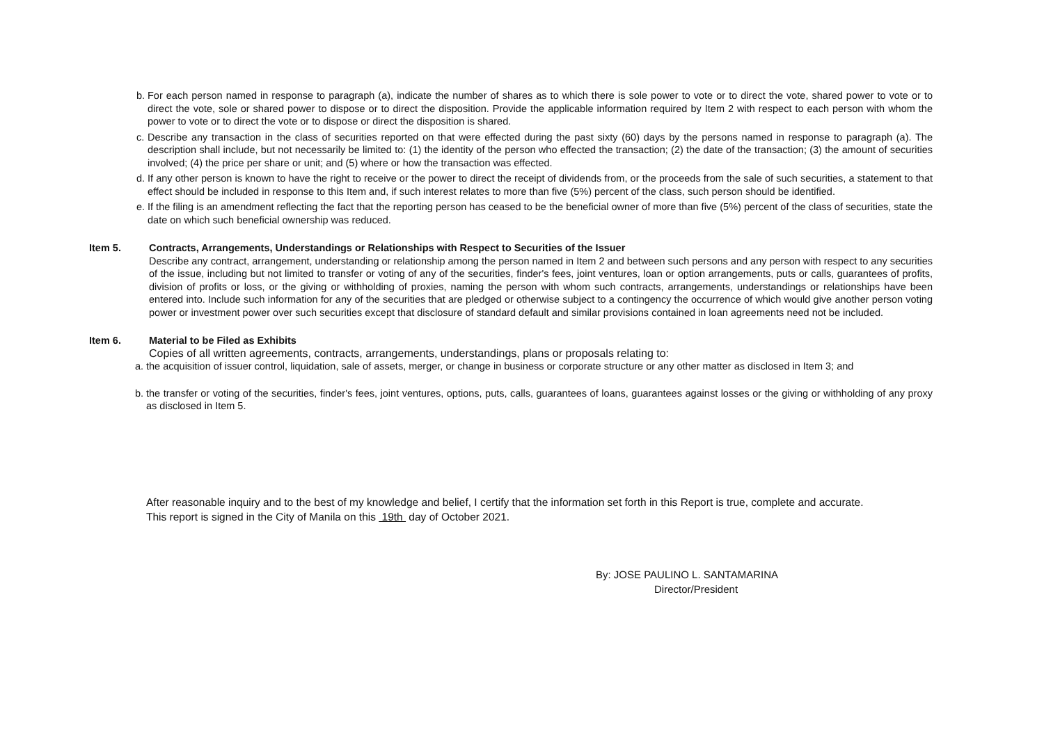b. For each person named in response to paragraph (a), indicate the number of shares as to which there is sole power to vote or to direct the vote, shared power to vote or to direct the vote, sole or shared power to dispose or to direct the disposition. Provide the applicable information required by Item 2 with respect to each person with whom the power to vote or to direct the vote or to dispose or direct the disposition is shared.
c. Describe any transaction in the class of securities reported on that were effected during the past sixty (60) days by the persons named in response to paragraph (a). The description shall include, but not necessarily be limited to: (1) the identity of the person who effected the transaction; (2) the date of the transaction; (3) the amount of securities involved; (4) the price per share or unit; and (5) where or how the transaction was effected.
d. If any other person is known to have the right to receive or the power to direct the receipt of dividends from, or the proceeds from the sale of such securities, a statement to that effect should be included in response to this Item and, if such interest relates to more than five (5%) percent of the class, such person should be identified.
e. If the filing is an amendment reflecting the fact that the reporting person has ceased to be the beneficial owner of more than five (5%) percent of the class of securities, state the date on which such beneficial ownership was reduced.
Item 5. Contracts, Arrangements, Understandings or Relationships with Respect to Securities of the Issuer
Describe any contract, arrangement, understanding or relationship among the person named in Item 2 and between such persons and any person with respect to any securities of the issue, including but not limited to transfer or voting of any of the securities, finder's fees, joint ventures, loan or option arrangements, puts or calls, guarantees of profits, division of profits or loss, or the giving or withholding of proxies, naming the person with whom such contracts, arrangements, understandings or relationships have been entered into. Include such information for any of the securities that are pledged or otherwise subject to a contingency the occurrence of which would give another person voting power or investment power over such securities except that disclosure of standard default and similar provisions contained in loan agreements need not be included.
Item 6. Material to be Filed as Exhibits
Copies of all written agreements, contracts, arrangements, understandings, plans or proposals relating to:
a. the acquisition of issuer control, liquidation, sale of assets, merger, or change in business or corporate structure or any other matter as disclosed in Item 3; and
b. the transfer or voting of the securities, finder's fees, joint ventures, options, puts, calls, guarantees of loans, guarantees against losses or the giving or withholding of any proxy as disclosed in Item 5.
After reasonable inquiry and to the best of my knowledge and belief, I certify that the information set forth in this Report is true, complete and accurate.
This report is signed in the City of Manila on this 19th day of October 2021.
By: JOSE PAULINO L. SANTAMARINA
Director/President